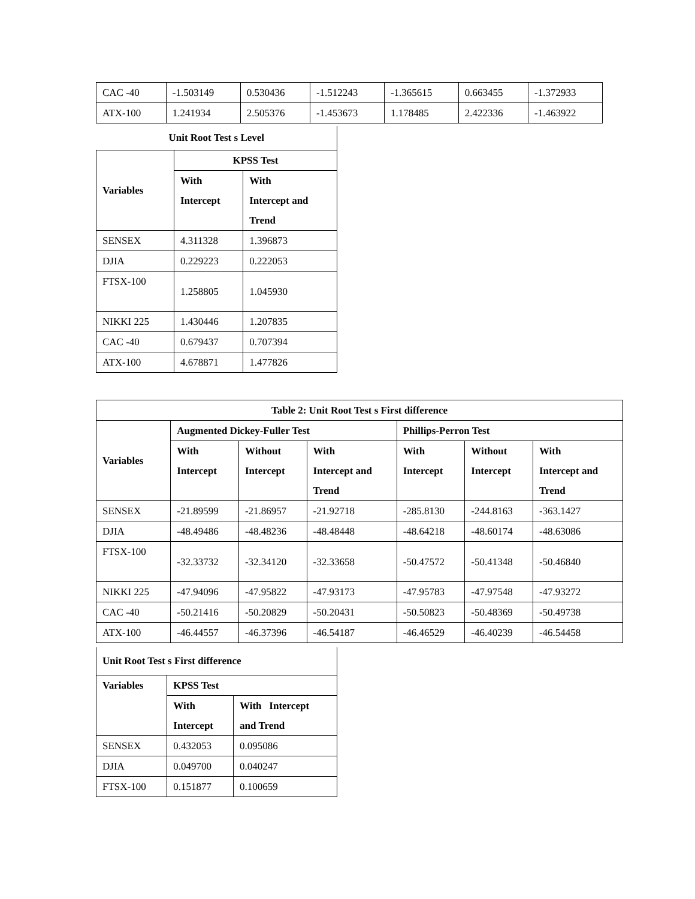| CAC -40 | -1.503149 | 0.530436 | -1.512243 | -1.365615 | 0.663455 | -1.372933 |
| ATX-100 | 1.241934 | 2.505376 | -1.453673 | 1.178485 | 2.422336 | -1.463922 |
| Unit Root Test s Level | | |
| --- | --- | --- |
| Variables | KPSS Test | |
| | With Intercept | With Intercept and Trend |
| SENSEX | 4.311328 | 1.396873 |
| DJIA | 0.229223 | 0.222053 |
| FTSX-100 | 1.258805 | 1.045930 |
| NIKKI 225 | 1.430446 | 1.207835 |
| CAC -40 | 0.679437 | 0.707394 |
| ATX-100 | 4.678871 | 1.477826 |
| Table 2: Unit Root Test s First difference | | | | | | |
| --- | --- | --- | --- | --- | --- | --- |
| Variables | Augmented Dickey-Fuller Test | | | Phillips-Perron Test | | |
| | With Intercept | Without Intercept | With Intercept and Trend | With Intercept | Without Intercept | With Intercept and Trend |
| SENSEX | -21.89599 | -21.86957 | -21.92718 | -285.8130 | -244.8163 | -363.1427 |
| DJIA | -48.49486 | -48.48236 | -48.48448 | -48.64218 | -48.60174 | -48.63086 |
| FTSX-100 | -32.33732 | -32.34120 | -32.33658 | -50.47572 | -50.41348 | -50.46840 |
| NIKKI 225 | -47.94096 | -47.95822 | -47.93173 | -47.95783 | -47.97548 | -47.93272 |
| CAC -40 | -50.21416 | -50.20829 | -50.20431 | -50.50823 | -50.48369 | -50.49738 |
| ATX-100 | -46.44557 | -46.37396 | -46.54187 | -46.46529 | -46.40239 | -46.54458 |
| Unit Root Test s First difference | | |
| --- | --- | --- |
| Variables | KPSS Test | |
| | With Intercept | With Intercept and Trend |
| SENSEX | 0.432053 | 0.095086 |
| DJIA | 0.049700 | 0.040247 |
| FTSX-100 | 0.151877 | 0.100659 |